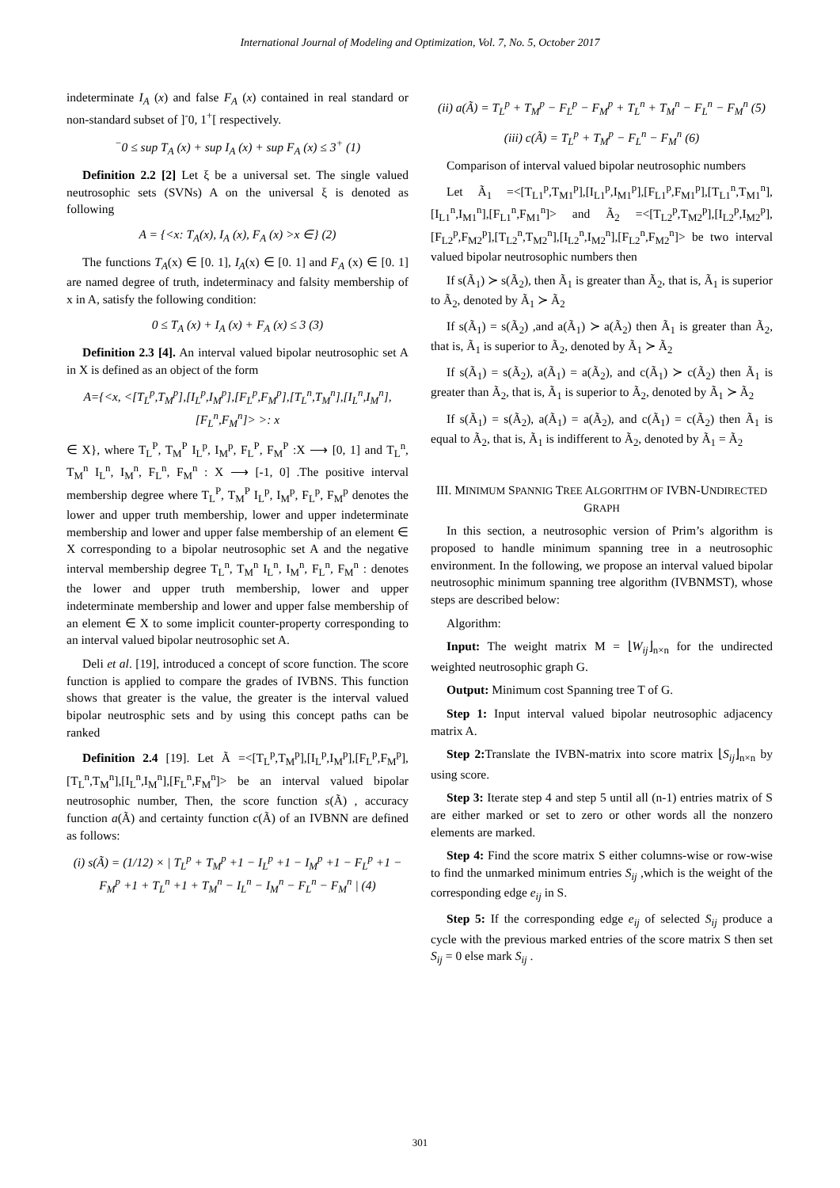International Journal of Modeling and Optimization, Vol. 7, No. 5, October 2017
indeterminate I<sub>A</sub> (x) and false F<sub>A</sub> (x) contained in real standard or non-standard subset of ]<sup>-</sup>0, 1<sup>+</sup>[ respectively.
<sup>−</sup>0 ≤ sup T<sub>A</sub> (x) + sup I<sub>A</sub> (x) + sup F<sub>A</sub> (x) ≤ 3<sup>+</sup> (1)
Definition 2.2 [2] Let ξ be a universal set. The single valued neutrosophic sets (SVNs) A on the universal ξ is denoted as following
A = {<x: T<sub>A</sub>(x), I<sub>A</sub> (x), F<sub>A</sub> (x) >x ∈} (2)
The functions T<sub>A</sub>(x) ∈ [0. 1], I<sub>A</sub>(x) ∈ [0. 1] and F<sub>A</sub> (x) ∈ [0. 1] are named degree of truth, indeterminacy and falsity membership of x in A, satisfy the following condition:
0 ≤ T<sub>A</sub> (x) + I<sub>A</sub> (x) + F<sub>A</sub> (x) ≤ 3 (3)
Definition 2.3 [4]. An interval valued bipolar neutrosophic set A in X is defined as an object of the form
A={<x, <[T<sub>L</sub><sup>p</sup>,T<sub>M</sub><sup>p</sup>],[I<sub>L</sub><sup>p</sup>,I<sub>M</sub><sup>p</sup>],[F<sub>L</sub><sup>p</sup>,F<sub>M</sub><sup>p</sup>],[T<sub>L</sub><sup>n</sup>,T<sub>M</sub><sup>n</sup>],[I<sub>L</sub><sup>n</sup>,I<sub>M</sub><sup>n</sup>],[F<sub>L</sub><sup>n</sup>,F<sub>M</sub><sup>n</sup>]> >: x
∈ X}, where T<sub>L</sub><sup>P</sup>, T<sub>M</sub><sup>P</sup> I<sub>L</sub><sup>p</sup>, I<sub>M</sub><sup>p</sup>, F<sub>L</sub><sup>P</sup>, F<sub>M</sub><sup>P</sup> :X ⟶ [0, 1] and T<sub>L</sub><sup>n</sup>, T<sub>M</sub><sup>n</sup> I<sub>L</sub><sup>n</sup>, I<sub>M</sub><sup>n</sup>, F<sub>L</sub><sup>n</sup>, F<sub>M</sub><sup>n</sup> : X ⟶ [-1, 0] .The positive interval membership degree where T<sub>L</sub><sup>P</sup>, T<sub>M</sub><sup>P</sup> I<sub>L</sub><sup>p</sup>, I<sub>M</sub><sup>p</sup>, F<sub>L</sub><sup>p</sup>, F<sub>M</sub><sup>p</sup> denotes the lower and upper truth membership, lower and upper indeterminate membership and lower and upper false membership of an element ∈ X corresponding to a bipolar neutrosophic set A and the negative interval membership degree T<sub>L</sub><sup>n</sup>, T<sub>M</sub><sup>n</sup> I<sub>L</sub><sup>n</sup>, I<sub>M</sub><sup>n</sup>, F<sub>L</sub><sup>n</sup>, F<sub>M</sub><sup>n</sup> : denotes the lower and upper truth membership, lower and upper indeterminate membership and lower and upper false membership of an element ∈ X to some implicit counter-property corresponding to an interval valued bipolar neutrosophic set A.
Deli et al. [19], introduced a concept of score function. The score function is applied to compare the grades of IVBNS. This function shows that greater is the value, the greater is the interval valued bipolar neutrosphic sets and by using this concept paths can be ranked
Definition 2.4 [19]. Let Ã =<[T<sub>L</sub><sup>p</sup>,T<sub>M</sub><sup>p</sup>],[I<sub>L</sub><sup>p</sup>,I<sub>M</sub><sup>p</sup>],[F<sub>L</sub><sup>p</sup>,F<sub>M</sub><sup>p</sup>],[T<sub>L</sub><sup>n</sup>,T<sub>M</sub><sup>n</sup>],[I<sub>L</sub><sup>n</sup>,I<sub>M</sub><sup>n</sup>],[F<sub>L</sub><sup>n</sup>,F<sub>M</sub><sup>n</sup>]> be an interval valued bipolar neutrosophic number, Then, the score function s(Ã) , accuracy function a(Ã) and certainty function c(Ã) of an IVBNN are defined as follows:
(i) s(Ã) = (1/12) × | T<sub>L</sub><sup>p</sup> + T<sub>M</sub><sup>p</sup> +1 − I<sub>L</sub><sup>p</sup> +1 − I<sub>M</sub><sup>p</sup> +1 − F<sub>L</sub><sup>p</sup> +1 − F<sub>M</sub><sup>p</sup> +1 + T<sub>L</sub><sup>n</sup> +1 + T<sub>M</sub><sup>n</sup> − I<sub>L</sub><sup>n</sup> − I<sub>M</sub><sup>n</sup> − F<sub>L</sub><sup>n</sup> − F<sub>M</sub><sup>n</sup> | (4)
(ii) a(Ã) = T<sub>L</sub><sup>p</sup> + T<sub>M</sub><sup>p</sup> − F<sub>L</sub><sup>p</sup> − F<sub>M</sub><sup>p</sup> + T<sub>L</sub><sup>n</sup> + T<sub>M</sub><sup>n</sup> − F<sub>L</sub><sup>n</sup> − F<sub>M</sub><sup>n</sup> (5)
(iii) c(Ã) = T<sub>L</sub><sup>p</sup> + T<sub>M</sub><sup>p</sup> − F<sub>L</sub><sup>n</sup> − F<sub>M</sub><sup>n</sup> (6)
Comparison of interval valued bipolar neutrosophic numbers
Let Ã<sub>1</sub> =<[T<sub>L1</sub><sup>p</sup>,T<sub>M1</sub><sup>p</sup>],[I<sub>L1</sub><sup>p</sup>,I<sub>M1</sub><sup>p</sup>],[F<sub>L1</sub><sup>p</sup>,F<sub>M1</sub><sup>p</sup>],[T<sub>L1</sub><sup>n</sup>,T<sub>M1</sub><sup>n</sup>],[I<sub>L1</sub><sup>n</sup>,I<sub>M1</sub><sup>n</sup>],[F<sub>L1</sub><sup>n</sup>,F<sub>M1</sub><sup>n</sup>]> and Ã<sub>2</sub> =<[T<sub>L2</sub><sup>p</sup>,T<sub>M2</sub><sup>p</sup>],[I<sub>L2</sub><sup>p</sup>,I<sub>M2</sub><sup>p</sup>],[F<sub>L2</sub><sup>p</sup>,F<sub>M2</sub><sup>p</sup>],[T<sub>L2</sub><sup>n</sup>,T<sub>M2</sub><sup>n</sup>],[I<sub>L2</sub><sup>n</sup>,I<sub>M2</sub><sup>n</sup>],[F<sub>L2</sub><sup>n</sup>,F<sub>M2</sub><sup>n</sup>]> be two interval valued bipolar neutrosophic numbers then
If s(Ã<sub>1</sub>) ≻ s(Ã<sub>2</sub>), then Ã<sub>1</sub> is greater than Ã<sub>2</sub>, that is, Ã<sub>1</sub> is superior to Ã<sub>2</sub>, denoted by Ã<sub>1</sub> ≻ Ã<sub>2</sub>
If s(Ã<sub>1</sub>) = s(Ã<sub>2</sub>) ,and a(Ã<sub>1</sub>) ≻ a(Ã<sub>2</sub>) then Ã<sub>1</sub> is greater than Ã<sub>2</sub>, that is, Ã<sub>1</sub> is superior to Ã<sub>2</sub>, denoted by Ã<sub>1</sub> ≻ Ã<sub>2</sub>
If s(Ã<sub>1</sub>) = s(Ã<sub>2</sub>), a(Ã<sub>1</sub>) = a(Ã<sub>2</sub>), and c(Ã<sub>1</sub>) ≻ c(Ã<sub>2</sub>) then Ã<sub>1</sub> is greater than Ã<sub>2</sub>, that is, Ã<sub>1</sub> is superior to Ã<sub>2</sub>, denoted by Ã<sub>1</sub> ≻ Ã<sub>2</sub>
If s(Ã<sub>1</sub>) = s(Ã<sub>2</sub>), a(Ã<sub>1</sub>) = a(Ã<sub>2</sub>), and c(Ã<sub>1</sub>) = c(Ã<sub>2</sub>) then Ã<sub>1</sub> is equal to Ã<sub>2</sub>, that is, Ã<sub>1</sub> is indifferent to Ã<sub>2</sub>, denoted by Ã<sub>1</sub> = Ã<sub>2</sub>
III. MINIMUM SPANNIG TREE ALGORITHM OF IVBN-UNDIRECTED GRAPH
In this section, a neutrosophic version of Prim’s algorithm is proposed to handle minimum spanning tree in a neutrosophic environment. In the following, we propose an interval valued bipolar neutrosophic minimum spanning tree algorithm (IVBNMST), whose steps are described below:
Algorithm:
Input: The weight matrix M = ⌊W<sub>ij</sub>⌋<sub>n×n</sub> for the undirected weighted neutrosophic graph G.
Output: Minimum cost Spanning tree T of G.
Step 1: Input interval valued bipolar neutrosophic adjacency matrix A.
Step 2: Translate the IVBN-matrix into score matrix ⌊S<sub>ij</sub>⌋<sub>n×n</sub> by using score.
Step 3: Iterate step 4 and step 5 until all (n-1) entries matrix of S are either marked or set to zero or other words all the nonzero elements are marked.
Step 4: Find the score matrix S either columns-wise or row-wise to find the unmarked minimum entries S<sub>ij</sub> ,which is the weight of the corresponding edge e<sub>ij</sub> in S.
Step 5: If the corresponding edge e<sub>ij</sub> of selected S<sub>ij</sub> produce a cycle with the previous marked entries of the score matrix S then set S<sub>ij</sub> = 0 else mark S<sub>ij</sub> .
301